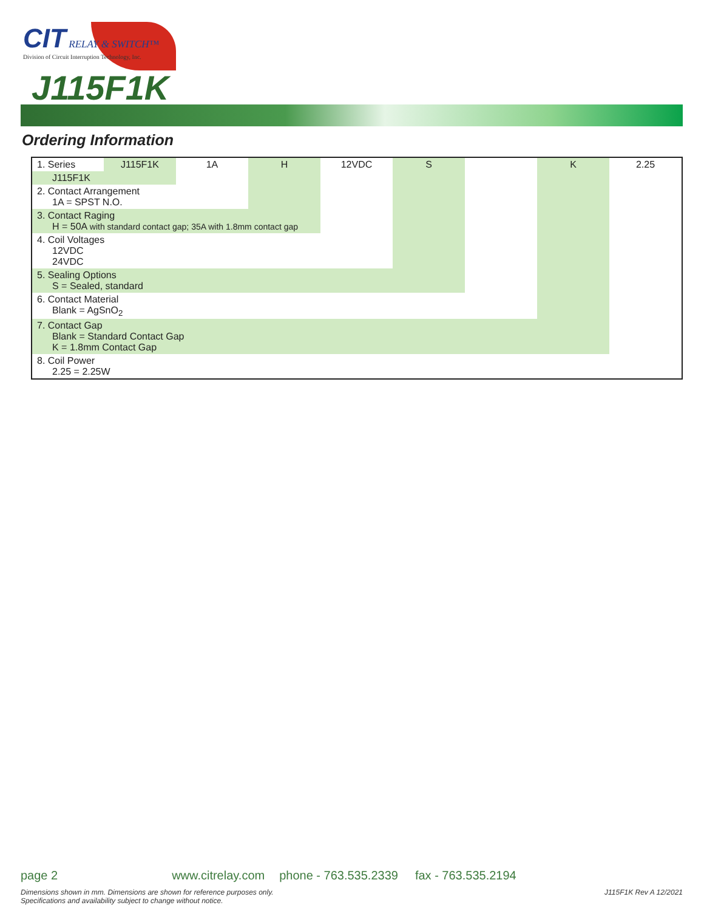CIT RELAY & SWITCH™
Division of Circuit Interruption Technology, Inc.
J115F1K
Ordering Information
| 1. Series | J115F1K | 1A | H | 12VDC | S | | K | 2.25 |
| J115F1K | | | | | | | | |
| 2. Contact Arrangement 1A = SPST N.O. | | | | | | | | |
| 3. Contact Raging H = 50A with standard contact gap; 35A with 1.8mm contact gap | | | | | | | | |
| 4. Coil Voltages 12VDC 24VDC | | | | | | | | |
| 5. Sealing Options S = Sealed, standard | | | | | | | | |
| 6. Contact Material Blank = AgSnO<sub>2</sub> | | | | | | | | |
| 7. Contact Gap Blank = Standard Contact Gap K = 1.8mm Contact Gap | | | | | | | | |
| 8. Coil Power 2.25 = 2.25W | | | | | | | | |
page 2 www.citrelay.com phone - 763.535.2339 fax - 763.535.2194
J115F1K Rev A 12/2021 Dimensions shown in mm. Dimensions are shown for reference purposes only.
Specifications and availability subject to change without notice.